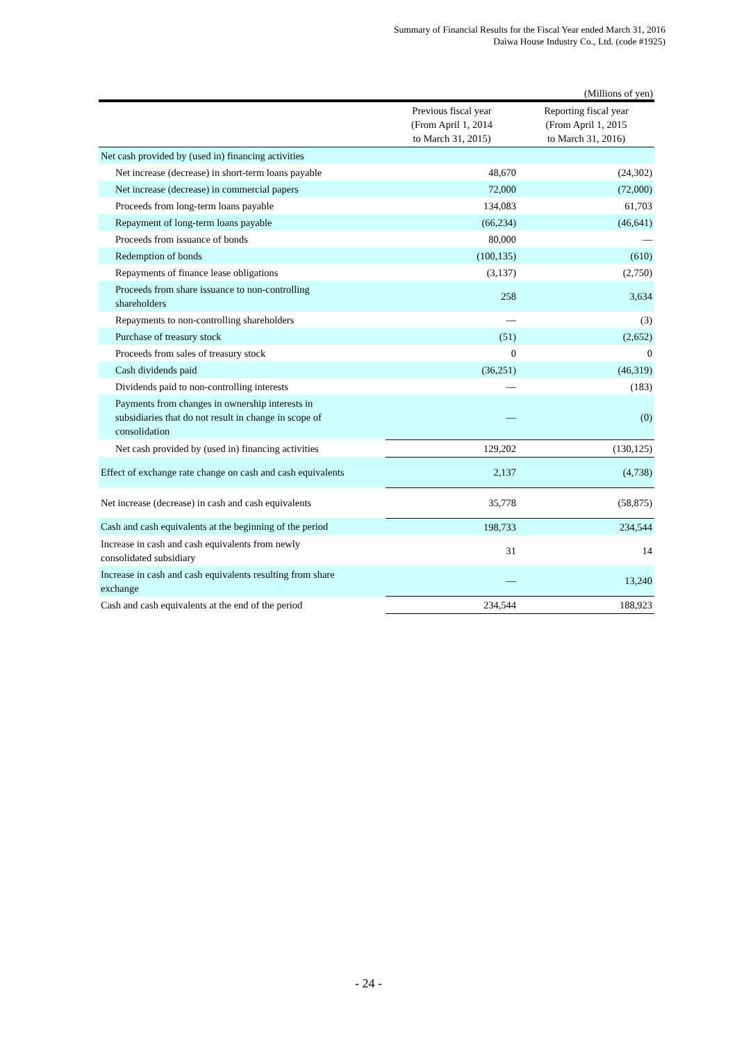Summary of Financial Results for the Fiscal Year ended March 31, 2016
Daiwa House Industry Co., Ltd. (code #1925)
(Millions of yen)
| | Previous fiscal year (From April 1, 2014 to March 31, 2015) | Reporting fiscal year (From April 1, 2015 to March 31, 2016) |
| --- | --- | --- |
| Net cash provided by (used in) financing activities | | |
| Net increase (decrease) in short-term loans payable | 48,670 | (24,302) |
| Net increase (decrease) in commercial papers | 72,000 | (72,000) |
| Proceeds from long-term loans payable | 134,083 | 61,703 |
| Repayment of long-term loans payable | (66,234) | (46,641) |
| Proceeds from issuance of bonds | 80,000 | — |
| Redemption of bonds | (100,135) | (610) |
| Repayments of finance lease obligations | (3,137) | (2,750) |
| Proceeds from share issuance to non-controlling shareholders | 258 | 3,634 |
| Repayments to non-controlling shareholders | — | (3) |
| Purchase of treasury stock | (51) | (2,652) |
| Proceeds from sales of treasury stock | 0 | 0 |
| Cash dividends paid | (36,251) | (46,319) |
| Dividends paid to non-controlling interests | — | (183) |
| Payments from changes in ownership interests in subsidiaries that do not result in change in scope of consolidation | — | (0) |
| Net cash provided by (used in) financing activities | 129,202 | (130,125) |
| Effect of exchange rate change on cash and cash equivalents | 2,137 | (4,738) |
| Net increase (decrease) in cash and cash equivalents | 35,778 | (58,875) |
| Cash and cash equivalents at the beginning of the period | 198,733 | 234,544 |
| Increase in cash and cash equivalents from newly consolidated subsidiary | 31 | 14 |
| Increase in cash and cash equivalents resulting from share exchange | — | 13,240 |
| Cash and cash equivalents at the end of the period | 234,544 | 188,923 |
- 24 -